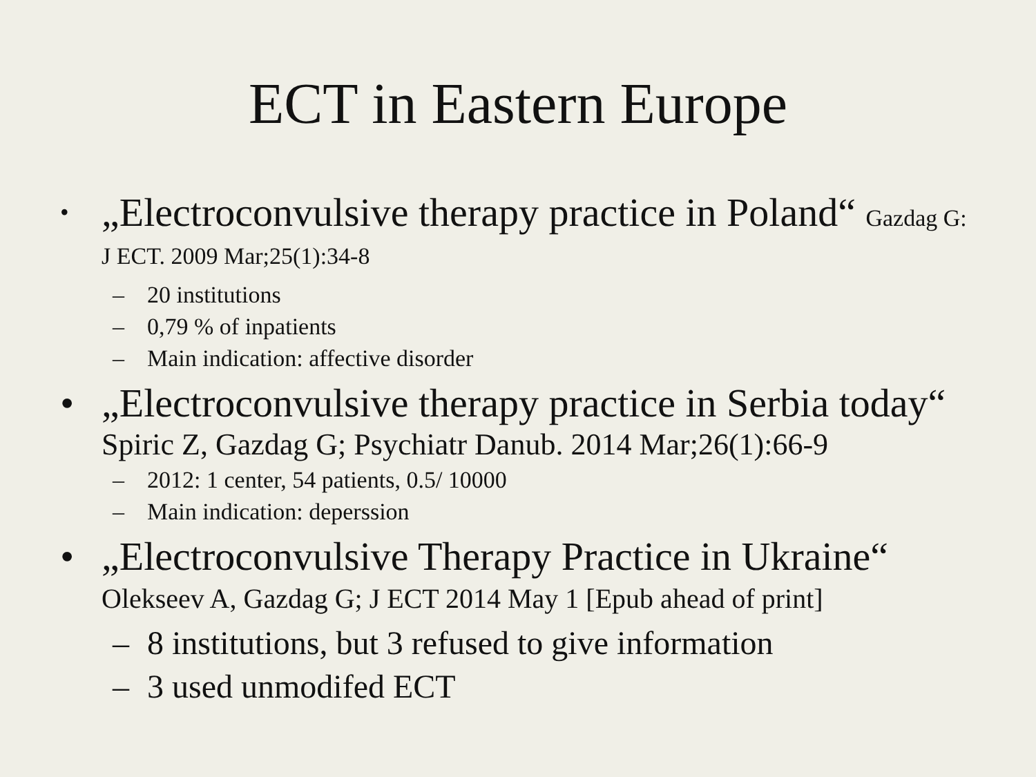ECT in Eastern Europe
• „Electroconvulsive therapy practice in Poland“ Gazdag G: J ECT. 2009 Mar;25(1):34-8
– 20 institutions
– 0,79 % of inpatients
– Main indication: affective disorder
• „Electroconvulsive therapy practice in Serbia today“ Spiric Z, Gazdag G; Psychiatr Danub. 2014 Mar;26(1):66-9
– 2012: 1 center, 54 patients, 0.5/ 10000
– Main indication: deperssion
• „Electroconvulsive Therapy Practice in Ukraine“ Olekseev A, Gazdag G; J ECT 2014 May 1 [Epub ahead of print]
– 8 institutions, but 3 refused to give information
– 3 used unmodifed ECT